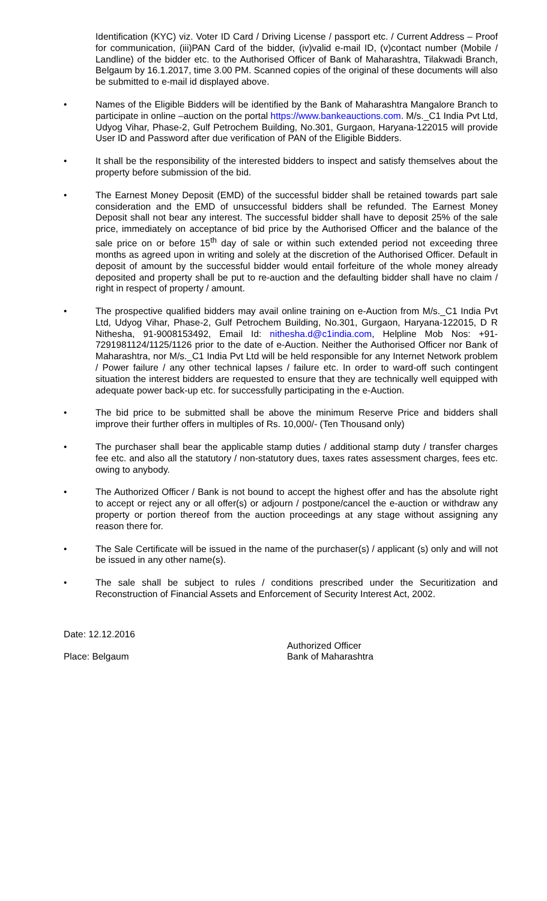Identification (KYC) viz. Voter ID Card / Driving License / passport etc. / Current Address – Proof for communication, (iii)PAN Card of the bidder, (iv)valid e-mail ID, (v)contact number (Mobile / Landline) of the bidder etc. to the Authorised Officer of Bank of Maharashtra, Tilakwadi Branch, Belgaum by 16.1.2017, time 3.00 PM. Scanned copies of the original of these documents will also be submitted to e-mail id displayed above.
• Names of the Eligible Bidders will be identified by the Bank of Maharashtra Mangalore Branch to participate in online –auction on the portal https://www.bankeauctions.com. M/s._C1 India Pvt Ltd, Udyog Vihar, Phase-2, Gulf Petrochem Building, No.301, Gurgaon, Haryana-122015 will provide User ID and Password after due verification of PAN of the Eligible Bidders.
• It shall be the responsibility of the interested bidders to inspect and satisfy themselves about the property before submission of the bid.
• The Earnest Money Deposit (EMD) of the successful bidder shall be retained towards part sale consideration and the EMD of unsuccessful bidders shall be refunded. The Earnest Money Deposit shall not bear any interest. The successful bidder shall have to deposit 25% of the sale price, immediately on acceptance of bid price by the Authorised Officer and the balance of the sale price on or before 15<sup>th</sup> day of sale or within such extended period not exceeding three months as agreed upon in writing and solely at the discretion of the Authorised Officer. Default in deposit of amount by the successful bidder would entail forfeiture of the whole money already deposited and property shall be put to re-auction and the defaulting bidder shall have no claim / right in respect of property / amount.
• The prospective qualified bidders may avail online training on e-Auction from M/s._C1 India Pvt Ltd, Udyog Vihar, Phase-2, Gulf Petrochem Building, No.301, Gurgaon, Haryana-122015, D R Nithesha, 91-9008153492, Email Id: nithesha.d@c1india.com, Helpline Mob Nos: +91-7291981124/1125/1126 prior to the date of e-Auction. Neither the Authorised Officer nor Bank of Maharashtra, nor M/s._C1 India Pvt Ltd will be held responsible for any Internet Network problem / Power failure / any other technical lapses / failure etc. In order to ward-off such contingent situation the interest bidders are requested to ensure that they are technically well equipped with adequate power back-up etc. for successfully participating in the e-Auction.
• The bid price to be submitted shall be above the minimum Reserve Price and bidders shall improve their further offers in multiples of Rs. 10,000/- (Ten Thousand only)
• The purchaser shall bear the applicable stamp duties / additional stamp duty / transfer charges fee etc. and also all the statutory / non-statutory dues, taxes rates assessment charges, fees etc. owing to anybody.
• The Authorized Officer / Bank is not bound to accept the highest offer and has the absolute right to accept or reject any or all offer(s) or adjourn / postpone/cancel the e-auction or withdraw any property or portion thereof from the auction proceedings at any stage without assigning any reason there for.
• The Sale Certificate will be issued in the name of the purchaser(s) / applicant (s) only and will not be issued in any other name(s).
• The sale shall be subject to rules / conditions prescribed under the Securitization and Reconstruction of Financial Assets and Enforcement of Security Interest Act, 2002.
Date: 12.12.2016
Place: Belgaum
Authorized Officer
Bank of Maharashtra